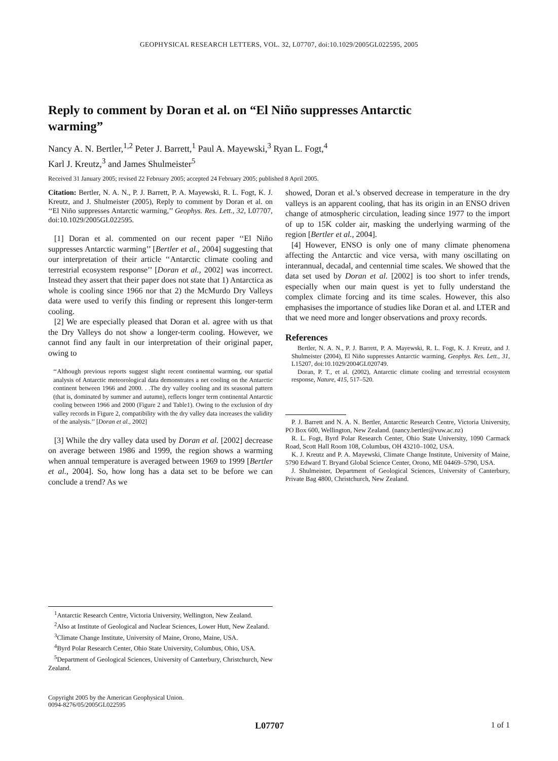GEOPHYSICAL RESEARCH LETTERS, VOL. 32, L07707, doi:10.1029/2005GL022595, 2005
Reply to comment by Doran et al. on “El Niño suppresses Antarctic warming”
Nancy A. N. Bertler,<sup>1,2</sup> Peter J. Barrett,<sup>1</sup> Paul A. Mayewski,<sup>3</sup> Ryan L. Fogt,<sup>4</sup>
Karl J. Kreutz,<sup>3</sup> and James Shulmeister<sup>5</sup>
Received 31 January 2005; revised 22 February 2005; accepted 24 February 2005; published 8 April 2005.
Citation: Bertler, N. A. N., P. J. Barrett, P. A. Mayewski, R. L. Fogt, K. J. Kreutz, and J. Shulmeister (2005), Reply to comment by Doran et al. on ‘‘El Niño suppresses Antarctic warming,’’ Geophys. Res. Lett., 32, L07707, doi:10.1029/2005GL022595.
[1] Doran et al. commented on our recent paper ‘‘El Niño suppresses Antarctic warming’’ [Bertler et al., 2004] suggesting that our interpretation of their article ‘‘Antarctic climate cooling and terrestrial ecosystem response’’ [Doran et al., 2002] was incorrect. Instead they assert that their paper does not state that 1) Antarctica as whole is cooling since 1966 nor that 2) the McMurdo Dry Valleys data were used to verify this finding or represent this longer-term cooling.
[2] We are especially pleased that Doran et al. agree with us that the Dry Valleys do not show a longer-term cooling. However, we cannot find any fault in our interpretation of their original paper, owing to
‘‘Although previous reports suggest slight recent continental warming, our spatial analysis of Antarctic meteorological data demonstrates a net cooling on the Antarctic continent between 1966 and 2000. . .The dry valley cooling and its seasonal pattern (that is, dominated by summer and autumn), reflects longer term continental Antarctic cooling between 1966 and 2000 (Figure 2 and Table1). Owing to the exclusion of dry valley records in Figure 2, compatibility with the dry valley data increases the validity of the analysis.’’ [Doran et al., 2002]
[3] While the dry valley data used by Doran et al. [2002] decrease on average between 1986 and 1999, the region shows a warming when annual temperature is averaged between 1969 to 1999 [Bertler et al., 2004]. So, how long has a data set to be before we can conclude a trend? As we
showed, Doran et al.’s observed decrease in temperature in the dry valleys is an apparent cooling, that has its origin in an ENSO driven change of atmospheric circulation, leading since 1977 to the import of up to 15K colder air, masking the underlying warming of the region [Bertler et al., 2004].
[4] However, ENSO is only one of many climate phenomena affecting the Antarctic and vice versa, with many oscillating on interannual, decadal, and centennial time scales. We showed that the data set used by Doran et al. [2002] is too short to infer trends, especially when our main quest is yet to fully understand the complex climate forcing and its time scales. However, this also emphasises the importance of studies like Doran et al. and LTER and that we need more and longer observations and proxy records.
References
Bertler, N. A. N., P. J. Barrett, P. A. Mayewski, R. L. Fogt, K. J. Kreutz, and J. Shulmeister (2004), El Niño suppresses Antarctic warming, Geophys. Res. Lett., 31, L15207, doi:10.1029/2004GL020749.
Doran, P. T., et al. (2002), Antarctic climate cooling and terrestrial ecosystem response, Nature, 415, 517–520.
P. J. Barrett and N. A. N. Bertler, Antarctic Research Centre, Victoria University, PO Box 600, Wellington, New Zealand. (nancy.bertler@vuw.ac.nz)
R. L. Fogt, Byrd Polar Research Center, Ohio State University, 1090 Carmack Road, Scott Hall Room 108, Columbus, OH 43210–1002, USA.
K. J. Kreutz and P. A. Mayewski, Climate Change Institute, University of Maine, 5790 Edward T. Bryand Global Science Center, Orono, ME 04469–5790, USA.
J. Shulmeister, Department of Geological Sciences, University of Canterbury, Private Bag 4800, Christchurch, New Zealand.
<sup>1</sup> Antarctic Research Centre, Victoria University, Wellington, New Zealand.
<sup>2</sup> Also at Institute of Geological and Nuclear Sciences, Lower Hutt, New Zealand.
<sup>3</sup> Climate Change Institute, University of Maine, Orono, Maine, USA.
<sup>4</sup> Byrd Polar Research Center, Ohio State University, Columbus, Ohio, USA.
<sup>5</sup> Department of Geological Sciences, University of Canterbury, Christchurch, New Zealand.
Copyright 2005 by the American Geophysical Union.
0094-8276/05/2005GL022595
L07707 1 of 1